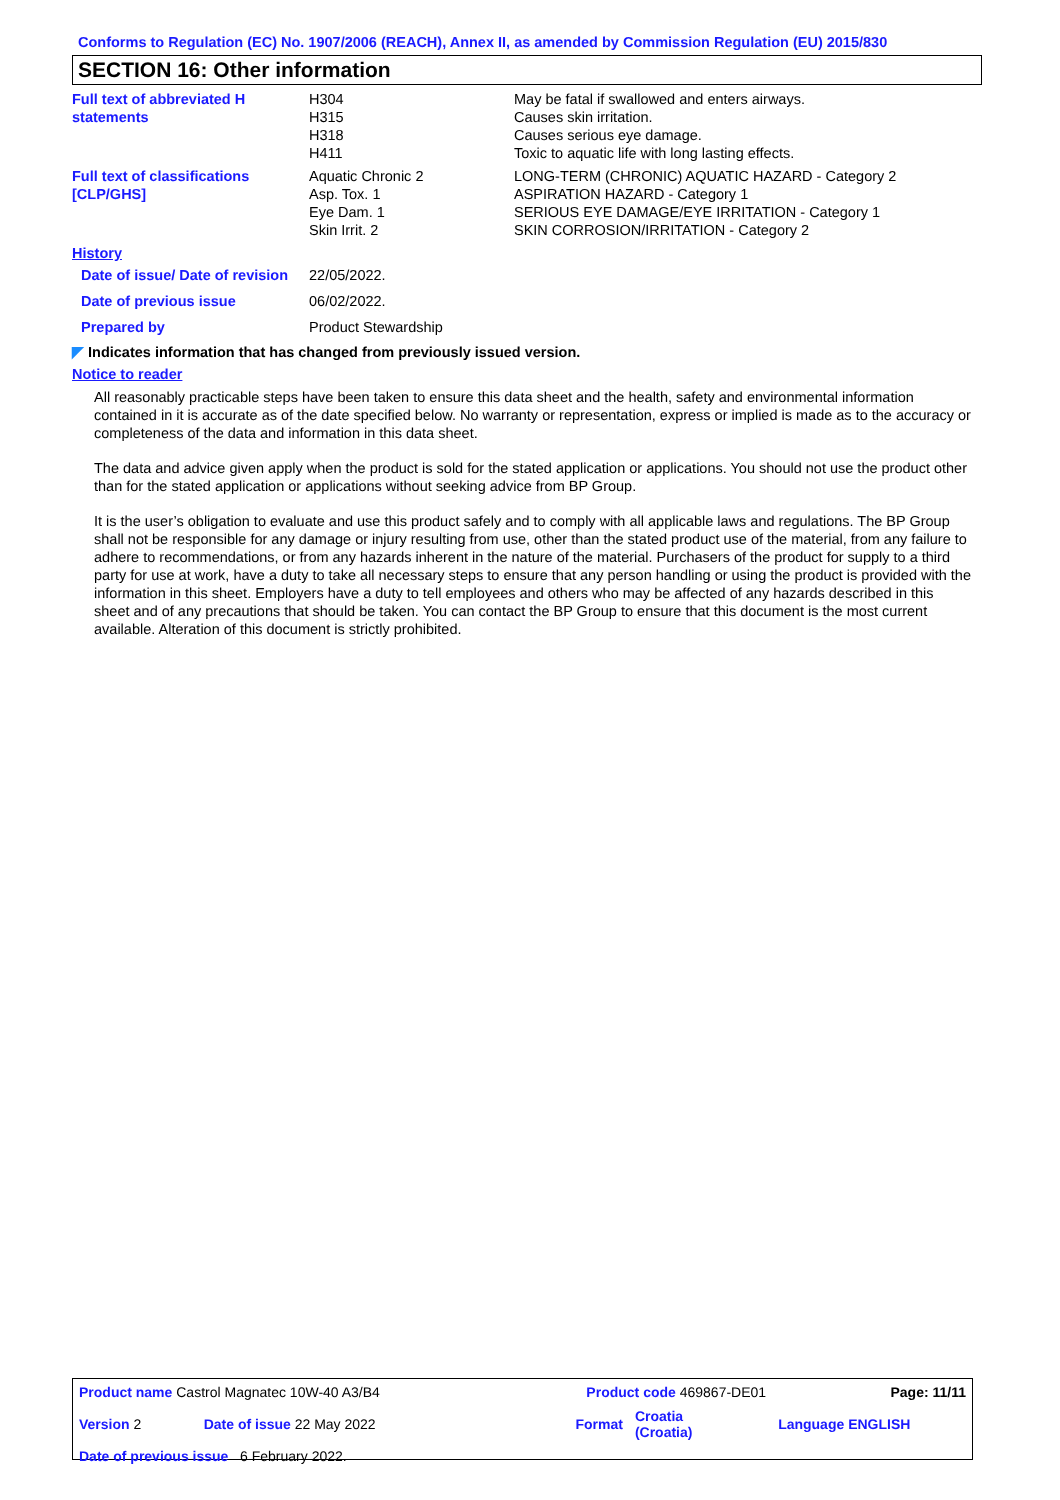Conforms to Regulation (EC) No. 1907/2006 (REACH), Annex II, as amended by Commission Regulation (EU) 2015/830
SECTION 16: Other information
| Full text of abbreviated H statements | H304 H315 H318 H411 | May be fatal if swallowed and enters airways. Causes skin irritation. Causes serious eye damage. Toxic to aquatic life with long lasting effects. |
| Full text of classifications [CLP/GHS] | Aquatic Chronic 2 Asp. Tox. 1 Eye Dam. 1 Skin Irrit. 2 | LONG-TERM (CHRONIC) AQUATIC HAZARD - Category 2 ASPIRATION HAZARD - Category 1 SERIOUS EYE DAMAGE/EYE IRRITATION - Category 1 SKIN CORROSION/IRRITATION - Category 2 |
| History | | |
| Date of issue/ Date of revision | 22/05/2022. | |
| Date of previous issue | 06/02/2022. | |
| Prepared by | Product Stewardship | |
◤ Indicates information that has changed from previously issued version.
Notice to reader
All reasonably practicable steps have been taken to ensure this data sheet and the health, safety and environmental information contained in it is accurate as of the date specified below. No warranty or representation, express or implied is made as to the accuracy or completeness of the data and information in this data sheet.
The data and advice given apply when the product is sold for the stated application or applications. You should not use the product other than for the stated application or applications without seeking advice from BP Group.
It is the user’s obligation to evaluate and use this product safely and to comply with all applicable laws and regulations. The BP Group shall not be responsible for any damage or injury resulting from use, other than the stated product use of the material, from any failure to adhere to recommendations, or from any hazards inherent in the nature of the material. Purchasers of the product for supply to a third party for use at work, have a duty to take all necessary steps to ensure that any person handling or using the product is provided with the information in this sheet. Employers have a duty to tell employees and others who may be affected of any hazards described in this sheet and of any precautions that should be taken. You can contact the BP Group to ensure that this document is the most current available. Alteration of this document is strictly prohibited.
| Product name Castrol Magnatec 10W-40 A3/B4 | | Product code 469867-DE01 | | Page: 11/11 |
| Version 2 | Date of issue 22 May 2022 | Format | Croatia (Croatia) | Language ENGLISH |
| Date of previous issue 6 February 2022. | | | | |